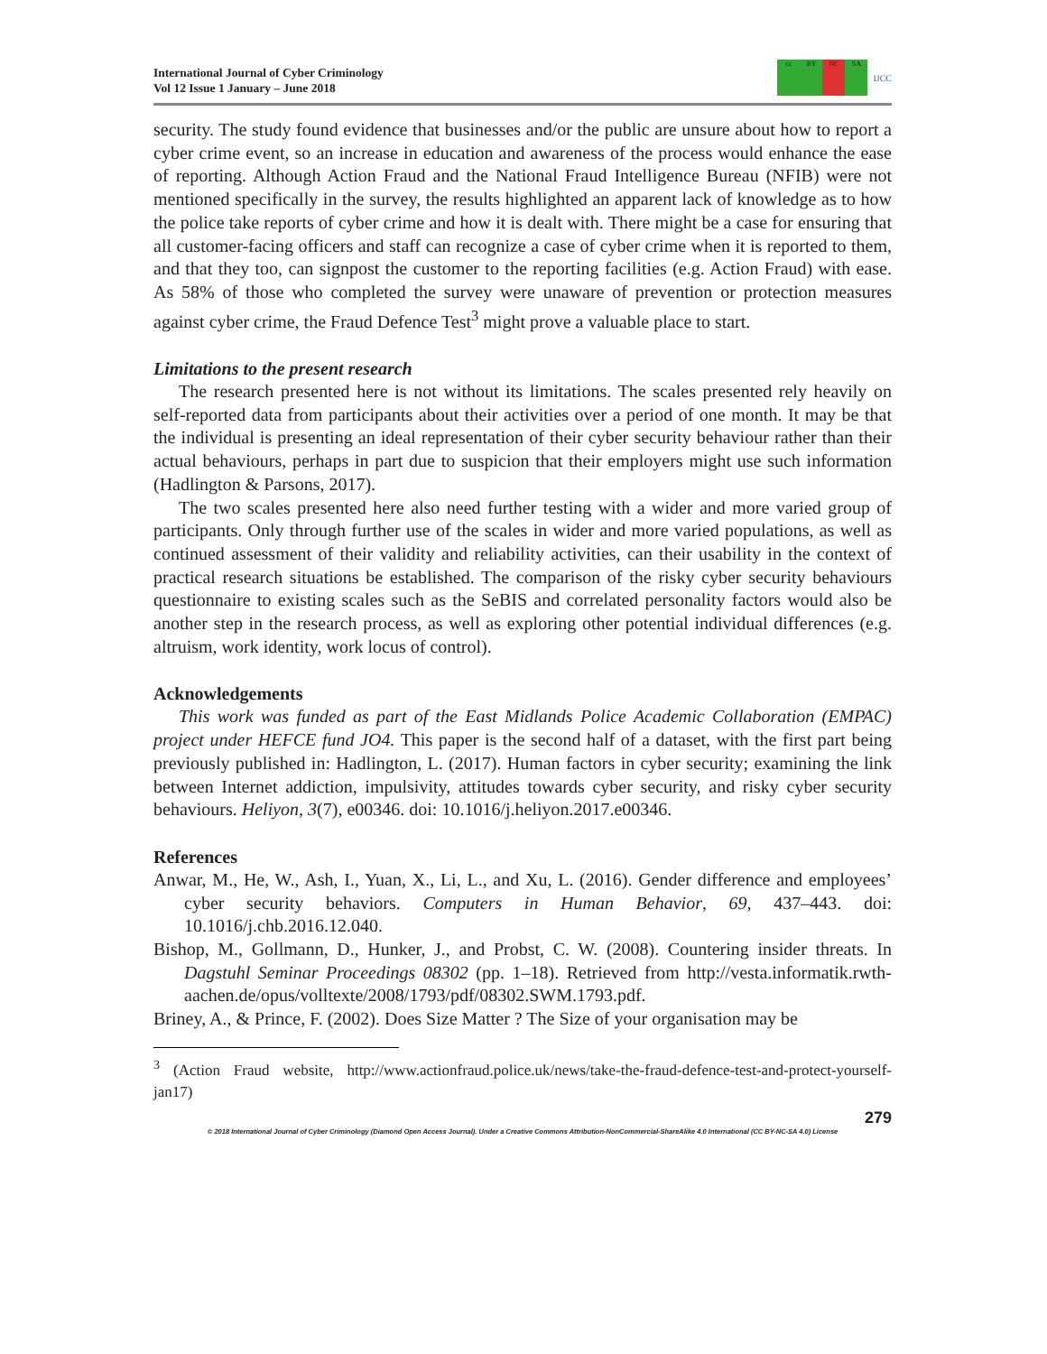International Journal of Cyber Criminology
Vol 12 Issue 1 January – June 2018
cc BY NC SA
IJCC
security. The study found evidence that businesses and/or the public are unsure about how to report a cyber crime event, so an increase in education and awareness of the process would enhance the ease of reporting. Although Action Fraud and the National Fraud Intelligence Bureau (NFIB) were not mentioned specifically in the survey, the results highlighted an apparent lack of knowledge as to how the police take reports of cyber crime and how it is dealt with. There might be a case for ensuring that all customer-facing officers and staff can recognize a case of cyber crime when it is reported to them, and that they too, can signpost the customer to the reporting facilities (e.g. Action Fraud) with ease. As 58% of those who completed the survey were unaware of prevention or protection measures against cyber crime, the Fraud Defence Test<sup>3</sup> might prove a valuable place to start.
Limitations to the present research
The research presented here is not without its limitations. The scales presented rely heavily on self-reported data from participants about their activities over a period of one month. It may be that the individual is presenting an ideal representation of their cyber security behaviour rather than their actual behaviours, perhaps in part due to suspicion that their employers might use such information (Hadlington & Parsons, 2017).
The two scales presented here also need further testing with a wider and more varied group of participants. Only through further use of the scales in wider and more varied populations, as well as continued assessment of their validity and reliability activities, can their usability in the context of practical research situations be established. The comparison of the risky cyber security behaviours questionnaire to existing scales such as the SeBIS and correlated personality factors would also be another step in the research process, as well as exploring other potential individual differences (e.g. altruism, work identity, work locus of control).
Acknowledgements
This work was funded as part of the East Midlands Police Academic Collaboration (EMPAC) project under HEFCE fund JO4. This paper is the second half of a dataset, with the first part being previously published in: Hadlington, L. (2017). Human factors in cyber security; examining the link between Internet addiction, impulsivity, attitudes towards cyber security, and risky cyber security behaviours. Heliyon, 3(7), e00346. doi: 10.1016/j.heliyon.2017.e00346.
References
Anwar, M., He, W., Ash, I., Yuan, X., Li, L., and Xu, L. (2016). Gender difference and employees’ cyber security behaviors. Computers in Human Behavior, 69, 437–443. doi: 10.1016/j.chb.2016.12.040.
Bishop, M., Gollmann, D., Hunker, J., and Probst, C. W. (2008). Countering insider threats. In Dagstuhl Seminar Proceedings 08302 (pp. 1–18). Retrieved from http://vesta.informatik.rwth-aachen.de/opus/volltexte/2008/1793/pdf/08302.SWM.1793.pdf.
Briney, A., & Prince, F. (2002). Does Size Matter ? The Size of your organisation may be
<sup>3</sup> (Action Fraud website, http://www.actionfraud.police.uk/news/take-the-fraud-defence-test-and-protect-yourself-jan17)
279
© 2018 International Journal of Cyber Criminology (Diamond Open Access Journal). Under a Creative Commons Attribution-NonCommercial-ShareAlike 4.0 International (CC BY-NC-SA 4.0) License